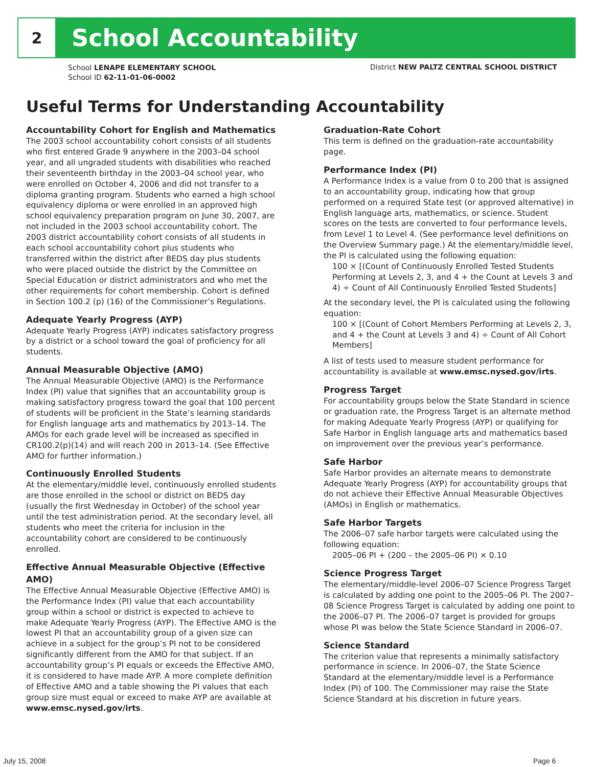2
School Accountability
School LENAPE ELEMENTARY SCHOOL
School ID 62-11-01-06-0002
District NEW PALTZ CENTRAL SCHOOL DISTRICT
Useful Terms for Understanding Accountability
Accountability Cohort for English and Mathematics
The 2003 school accountability cohort consists of all students who first entered Grade 9 anywhere in the 2003–04 school year, and all ungraded students with disabilities who reached their seventeenth birthday in the 2003–04 school year, who were enrolled on October 4, 2006 and did not transfer to a diploma granting program. Students who earned a high school equivalency diploma or were enrolled in an approved high school equivalency preparation program on June 30, 2007, are not included in the 2003 school accountability cohort. The 2003 district accountability cohort consists of all students in each school accountability cohort plus students who transferred within the district after BEDS day plus students who were placed outside the district by the Committee on Special Education or district administrators and who met the other requirements for cohort membership. Cohort is defined in Section 100.2 (p) (16) of the Commissioner’s Regulations.
Adequate Yearly Progress (AYP)
Adequate Yearly Progress (AYP) indicates satisfactory progress by a district or a school toward the goal of proficiency for all students.
Annual Measurable Objective (AMO)
The Annual Measurable Objective (AMO) is the Performance Index (PI) value that signifies that an accountability group is making satisfactory progress toward the goal that 100 percent of students will be proficient in the State’s learning standards for English language arts and mathematics by 2013–14. The AMOs for each grade level will be increased as specified in CR100.2(p)(14) and will reach 200 in 2013–14. (See Effective AMO for further information.)
Continuously Enrolled Students
At the elementary/middle level, continuously enrolled students are those enrolled in the school or district on BEDS day (usually the first Wednesday in October) of the school year until the test administration period. At the secondary level, all students who meet the criteria for inclusion in the accountability cohort are considered to be continuously enrolled.
Effective Annual Measurable Objective (Effective AMO)
The Effective Annual Measurable Objective (Effective AMO) is the Performance Index (PI) value that each accountability group within a school or district is expected to achieve to make Adequate Yearly Progress (AYP). The Effective AMO is the lowest PI that an accountability group of a given size can achieve in a subject for the group’s PI not to be considered significantly different from the AMO for that subject. If an accountability group’s PI equals or exceeds the Effective AMO, it is considered to have made AYP. A more complete definition of Effective AMO and a table showing the PI values that each group size must equal or exceed to make AYP are available at www.emsc.nysed.gov/irts.
Graduation-Rate Cohort
This term is defined on the graduation-rate accountability page.
Performance Index (PI)
A Performance Index is a value from 0 to 200 that is assigned to an accountability group, indicating how that group performed on a required State test (or approved alternative) in English language arts, mathematics, or science. Student scores on the tests are converted to four performance levels, from Level 1 to Level 4. (See performance level definitions on the Overview Summary page.) At the elementary/middle level, the PI is calculated using the following equation:
100 × [(Count of Continuously Enrolled Tested Students Performing at Levels 2, 3, and 4 + the Count at Levels 3 and 4) ÷ Count of All Continuously Enrolled Tested Students]
At the secondary level, the PI is calculated using the following equation:
100 × [(Count of Cohort Members Performing at Levels 2, 3, and 4 + the Count at Levels 3 and 4) ÷ Count of All Cohort Members]
A list of tests used to measure student performance for accountability is available at www.emsc.nysed.gov/irts.
Progress Target
For accountability groups below the State Standard in science or graduation rate, the Progress Target is an alternate method for making Adequate Yearly Progress (AYP) or qualifying for Safe Harbor in English language arts and mathematics based on improvement over the previous year’s performance.
Safe Harbor
Safe Harbor provides an alternate means to demonstrate Adequate Yearly Progress (AYP) for accountability groups that do not achieve their Effective Annual Measurable Objectives (AMOs) in English or mathematics.
Safe Harbor Targets
The 2006–07 safe harbor targets were calculated using the following equation:
2005–06 PI + (200 – the 2005–06 PI) × 0.10
Science Progress Target
The elementary/middle-level 2006–07 Science Progress Target is calculated by adding one point to the 2005–06 PI. The 2007–08 Science Progress Target is calculated by adding one point to the 2006–07 PI. The 2006–07 target is provided for groups whose PI was below the State Science Standard in 2006–07.
Science Standard
The criterion value that represents a minimally satisfactory performance in science. In 2006–07, the State Science Standard at the elementary/middle level is a Performance Index (PI) of 100. The Commissioner may raise the State Science Standard at his discretion in future years.
July 15, 2008 Page 6